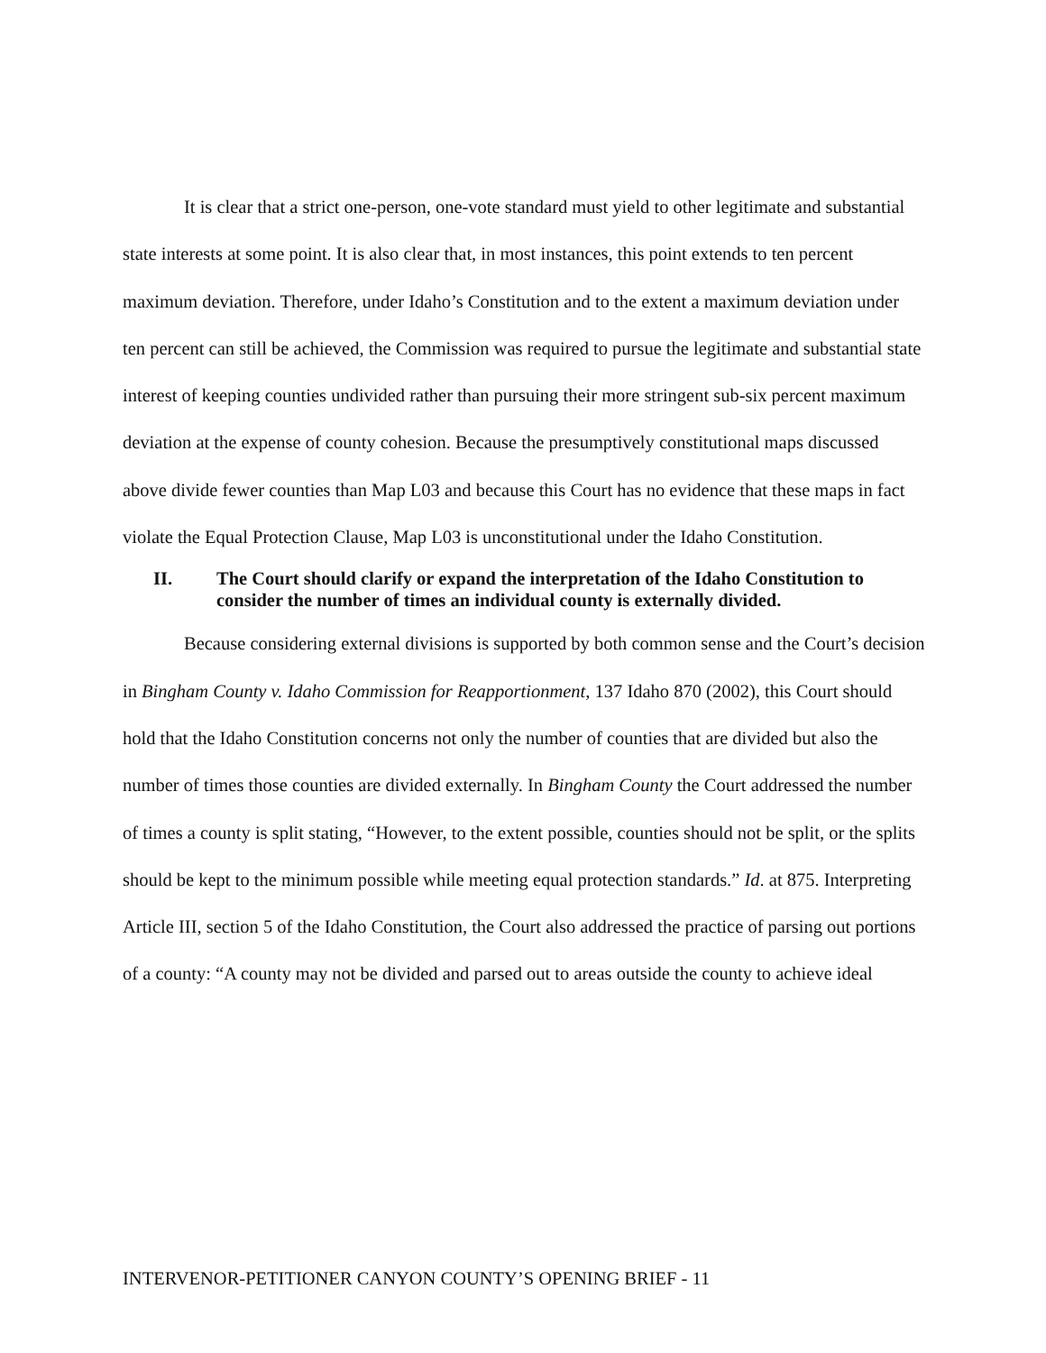It is clear that a strict one-person, one-vote standard must yield to other legitimate and substantial state interests at some point. It is also clear that, in most instances, this point extends to ten percent maximum deviation. Therefore, under Idaho’s Constitution and to the extent a maximum deviation under ten percent can still be achieved, the Commission was required to pursue the legitimate and substantial state interest of keeping counties undivided rather than pursuing their more stringent sub-six percent maximum deviation at the expense of county cohesion. Because the presumptively constitutional maps discussed above divide fewer counties than Map L03 and because this Court has no evidence that these maps in fact violate the Equal Protection Clause, Map L03 is unconstitutional under the Idaho Constitution.
II. The Court should clarify or expand the interpretation of the Idaho Constitution to consider the number of times an individual county is externally divided.
Because considering external divisions is supported by both common sense and the Court’s decision in Bingham County v. Idaho Commission for Reapportionment, 137 Idaho 870 (2002), this Court should hold that the Idaho Constitution concerns not only the number of counties that are divided but also the number of times those counties are divided externally. In Bingham County the Court addressed the number of times a county is split stating, “However, to the extent possible, counties should not be split, or the splits should be kept to the minimum possible while meeting equal protection standards.” Id. at 875. Interpreting Article III, section 5 of the Idaho Constitution, the Court also addressed the practice of parsing out portions of a county: “A county may not be divided and parsed out to areas outside the county to achieve ideal
INTERVENOR-PETITIONER CANYON COUNTY’S OPENING BRIEF - 11